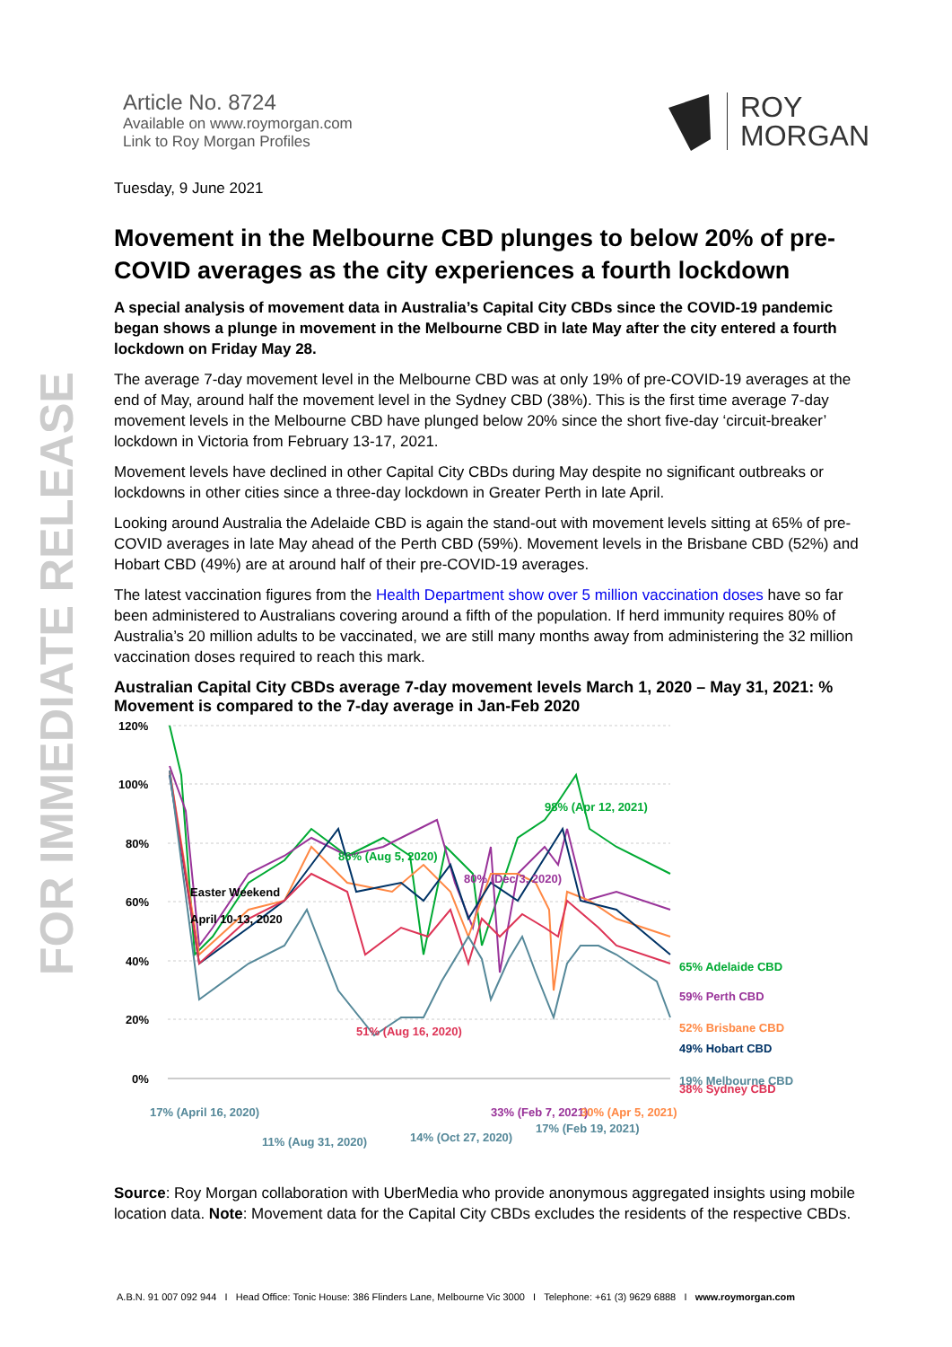FOR IMMEDIATE RELEASE
Article No. 8724
Available on www.roymorgan.com
Link to Roy Morgan Profiles
ROY
MORGAN
Tuesday, 9 June 2021
Movement in the Melbourne CBD plunges to below 20% of pre-COVID averages as the city experiences a fourth lockdown
A special analysis of movement data in Australia’s Capital City CBDs since the COVID-19 pandemic began shows a plunge in movement in the Melbourne CBD in late May after the city entered a fourth lockdown on Friday May 28.
The average 7-day movement level in the Melbourne CBD was at only 19% of pre-COVID-19 averages at the end of May, around half the movement level in the Sydney CBD (38%). This is the first time average 7-day movement levels in the Melbourne CBD have plunged below 20% since the short five-day ‘circuit-breaker’ lockdown in Victoria from February 13-17, 2021.
Movement levels have declined in other Capital City CBDs during May despite no significant outbreaks or lockdowns in other cities since a three-day lockdown in Greater Perth in late April.
Looking around Australia the Adelaide CBD is again the stand-out with movement levels sitting at 65% of pre-COVID averages in late May ahead of the Perth CBD (59%). Movement levels in the Brisbane CBD (52%) and Hobart CBD (49%) are at around half of their pre-COVID-19 averages.
The latest vaccination figures from the Health Department show over 5 million vaccination doses have so far been administered to Australians covering around a fifth of the population. If herd immunity requires 80% of Australia’s 20 million adults to be vaccinated, we are still many months away from administering the 32 million vaccination doses required to reach this mark.
Australian Capital City CBDs average 7-day movement levels March 1, 2020 – May 31, 2021: % Movement is compared to the 7-day average in Jan-Feb 2020
120%
100%
80%
60%
40%
20%
0%
98% (Apr 12, 2021)
86% (Aug 5, 2020)
65% Adelaide CBD
80% (Dec 3, 2020)
33% (Feb 7, 2021)
59% Perth CBD
Easter Weekend
April 10-13, 2020
51% (Aug 16, 2020)
38% Sydney CBD
30% (Apr 5, 2021)
52% Brisbane CBD
49% Hobart CBD
17% (April 16, 2020)
11% (Aug 31, 2020)
14% (Oct 27, 2020)
17% (Feb 19, 2021)
19% Melbourne CBD
Source: Roy Morgan collaboration with UberMedia who provide anonymous aggregated insights using mobile location data. Note: Movement data for the Capital City CBDs excludes the residents of the respective CBDs.
A.B.N. 91 007 092 944 I Head Office: Tonic House: 386 Flinders Lane, Melbourne Vic 3000 I Telephone: +61 (3) 9629 6888 I www.roymorgan.com